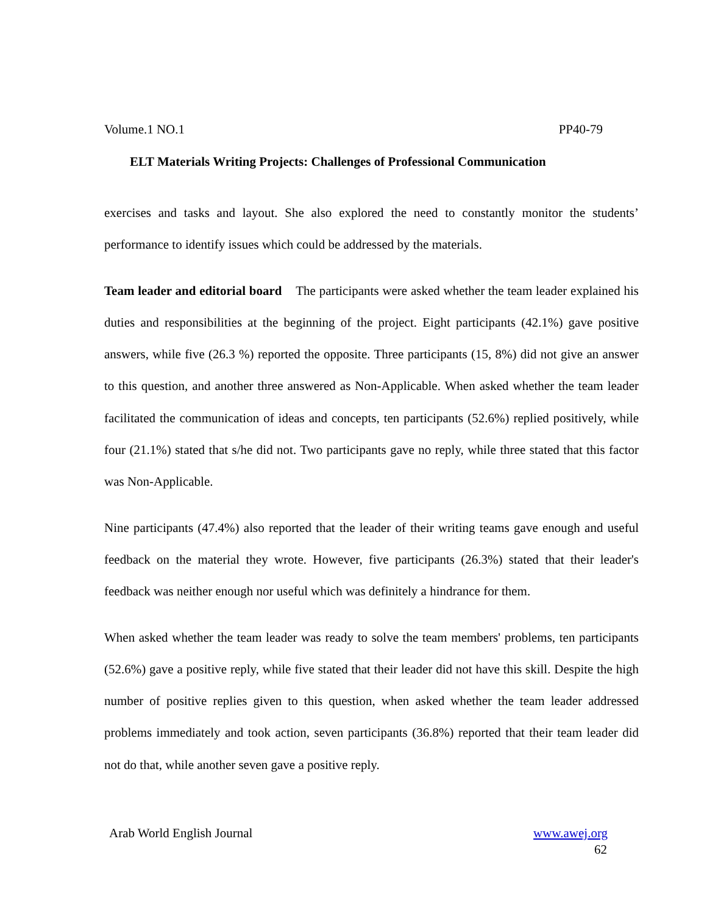Volume.1 NO.1 PP40-79
ELT Materials Writing Projects: Challenges of Professional Communication
exercises and tasks and layout. She also explored the need to constantly monitor the students’ performance to identify issues which could be addressed by the materials.
Team leader and editorial board The participants were asked whether the team leader explained his duties and responsibilities at the beginning of the project. Eight participants (42.1%) gave positive answers, while five (26.3 %) reported the opposite. Three participants (15, 8%) did not give an answer to this question, and another three answered as Non-Applicable. When asked whether the team leader facilitated the communication of ideas and concepts, ten participants (52.6%) replied positively, while four (21.1%) stated that s/he did not. Two participants gave no reply, while three stated that this factor was Non-Applicable.
Nine participants (47.4%) also reported that the leader of their writing teams gave enough and useful feedback on the material they wrote. However, five participants (26.3%) stated that their leader's feedback was neither enough nor useful which was definitely a hindrance for them.
When asked whether the team leader was ready to solve the team members' problems, ten participants (52.6%) gave a positive reply, while five stated that their leader did not have this skill. Despite the high number of positive replies given to this question, when asked whether the team leader addressed problems immediately and took action, seven participants (36.8%) reported that their team leader did not do that, while another seven gave a positive reply.
Arab World English Journal www.awej.org
62